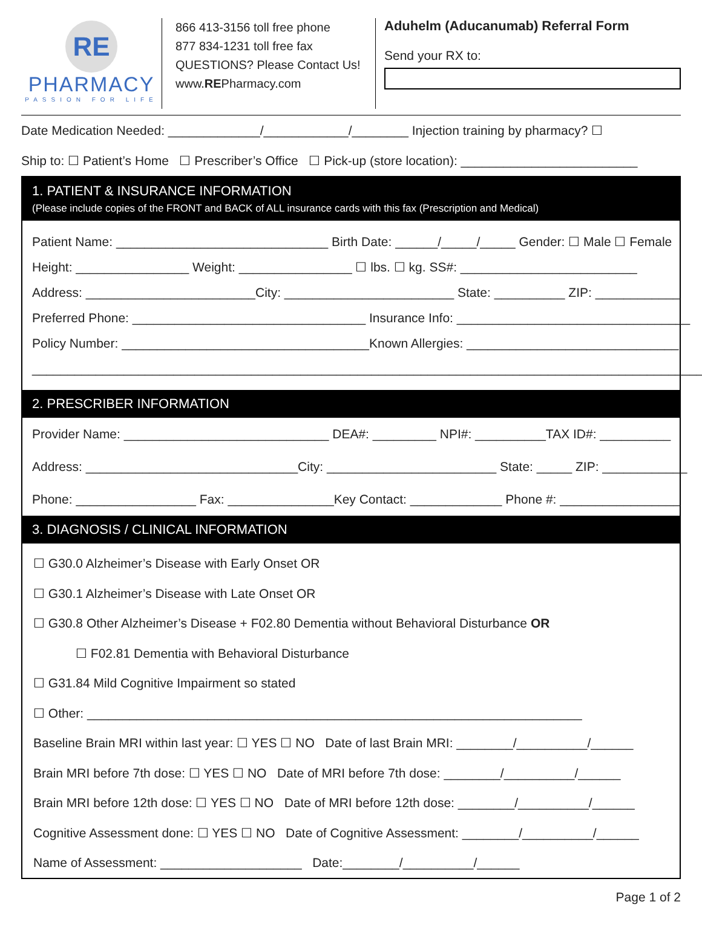RE
PHARMACY
PASSION FOR LIFE
866 413-3156 toll free phone
877 834-1231 toll free fax
QUESTIONS? Please Contact Us!
www.REPharmacy.com
Aduhelm (Aducanumab) Referral Form
Send your RX to:
Date Medication Needed: _____________/____________/________ Injection training by pharmacy? ☐
Ship to: ☐ Patient’s Home ☐ Prescriber’s Office ☐ Pick-up (store location): _________________________
1. PATIENT & INSURANCE INFORMATION
(Please include copies of the FRONT and BACK of ALL insurance cards with this fax (Prescription and Medical)
Patient Name: ______________________________ Birth Date: ______/_____/_____ Gender: ☐ Male ☐ Female
Height: ________________ Weight: ________________ ☐ lbs. ☐ kg. SS#: _________________________
Address: ________________________City: ________________________ State: __________ ZIP: ____________
Preferred Phone: _________________________________ Insurance Info: _________________________________
Policy Number: ___________________________________Known Allergies: ______________________________
_______________________________________________________________________________________________
2. PRESCRIBER INFORMATION
Provider Name: _____________________________ DEA#: _________ NPI#: __________TAX ID#: __________
Address: ______________________________City: ________________________ State: _____ ZIP: ____________
Phone: _________________ Fax: _______________Key Contact: _____________ Phone #: _________________
3. DIAGNOSIS / CLINICAL INFORMATION
☐ G30.0 Alzheimer’s Disease with Early Onset OR
☐ G30.1 Alzheimer’s Disease with Late Onset OR
☐ G30.8 Other Alzheimer’s Disease + F02.80 Dementia without Behavioral Disturbance OR
☐ F02.81 Dementia with Behavioral Disturbance
☐ G31.84 Mild Cognitive Impairment so stated
☐ Other: ______________________________________________________________________
Baseline Brain MRI within last year: ☐ YES ☐ NO Date of last Brain MRI: ________/__________/______
Brain MRI before 7th dose: ☐ YES ☐ NO Date of MRI before 7th dose: ________/__________/______
Brain MRI before 12th dose: ☐ YES ☐ NO Date of MRI before 12th dose: ________/__________/______
Cognitive Assessment done: ☐ YES ☐ NO Date of Cognitive Assessment: ________/__________/______
Name of Assessment: ____________________ Date:________/__________/______
Page 1 of 2